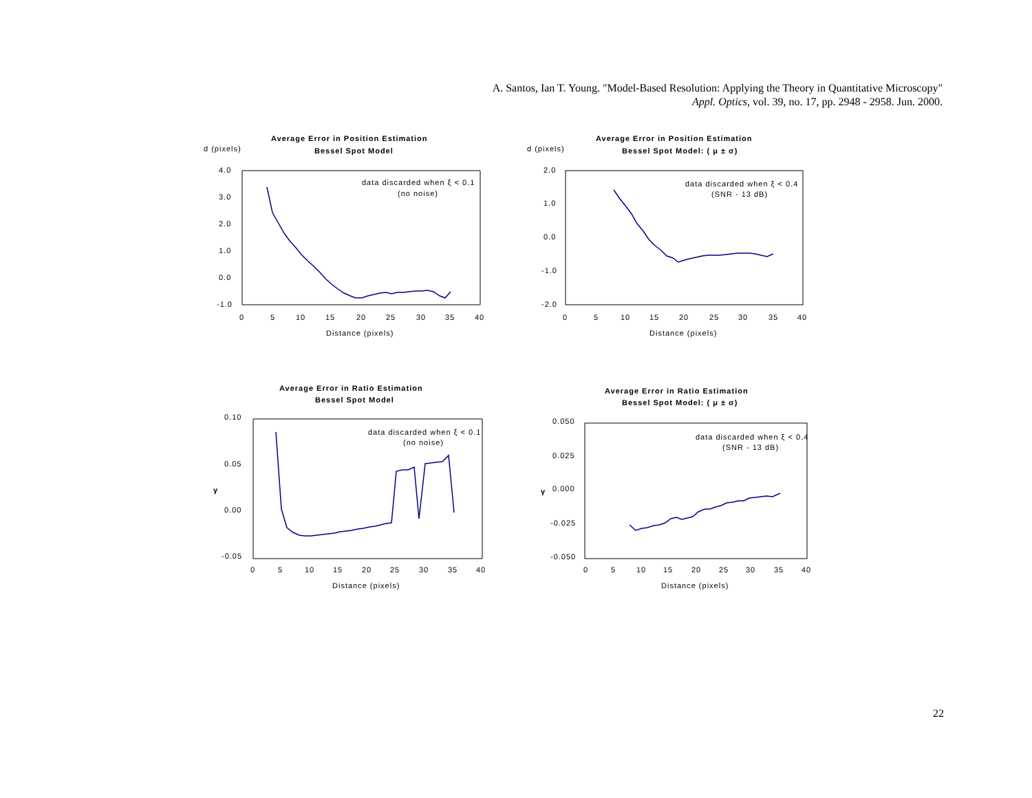A. Santos, Ian T. Young. "Model-Based Resolution: Applying the Theory in Quantitative Microscopy"
Appl. Optics, vol. 39, no. 17, pp. 2948 - 2958. Jun. 2000.
Average Error in Position Estimation
Bessel Spot Model
d (pixels)
4.0
3.0
2.0
1.0
0.0
-1.0
data discarded when ξ < 0.1
(no noise)
0
5
10
15
20
25
30
35
40
Distance (pixels)
Average Error in Position Estimation
Bessel Spot Model: ( μ ± σ)
d (pixels)
2.0
1.0
0.0
-1.0
-2.0
data discarded when ξ < 0.4
(SNR - 13 dB)
0
5
10
15
20
25
30
35
40
Distance (pixels)
Average Error in Ratio Estimation
Bessel Spot Model
0.10
0.05
γ
0.00
-0.05
data discarded when ξ < 0.1
(no noise)
0
5
10
15
20
25
30
35
40
Distance (pixels)
Average Error in Ratio Estimation
Bessel Spot Model: ( μ ± σ)
0.050
0.025
γ
0.000
-0.025
-0.050
data discarded when ξ < 0.4
(SNR - 13 dB)
0
5
10
15
20
25
30
35
40
Distance (pixels)
22